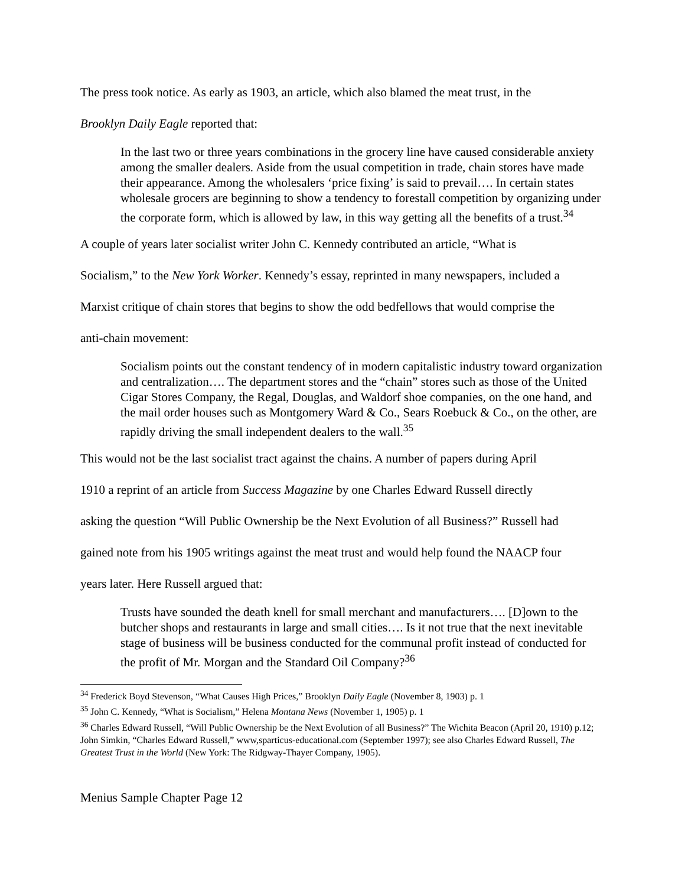The press took notice. As early as 1903, an article, which also blamed the meat trust, in the
Brooklyn Daily Eagle reported that:
In the last two or three years combinations in the grocery line have caused considerable anxiety among the smaller dealers. Aside from the usual competition in trade, chain stores have made their appearance. Among the wholesalers ‘price fixing’ is said to prevail…. In certain states wholesale grocers are beginning to show a tendency to forestall competition by organizing under the corporate form, which is allowed by law, in this way getting all the benefits of a trust.<sup>34</sup>
A couple of years later socialist writer John C. Kennedy contributed an article, “What is
Socialism,” to the New York Worker. Kennedy’s essay, reprinted in many newspapers, included a
Marxist critique of chain stores that begins to show the odd bedfellows that would comprise the
anti-chain movement:
Socialism points out the constant tendency of in modern capitalistic industry toward organization and centralization…. The department stores and the “chain” stores such as those of the United Cigar Stores Company, the Regal, Douglas, and Waldorf shoe companies, on the one hand, and the mail order houses such as Montgomery Ward & Co., Sears Roebuck & Co., on the other, are rapidly driving the small independent dealers to the wall.<sup>35</sup>
This would not be the last socialist tract against the chains. A number of papers during April
1910 a reprint of an article from Success Magazine by one Charles Edward Russell directly
asking the question “Will Public Ownership be the Next Evolution of all Business?” Russell had
gained note from his 1905 writings against the meat trust and would help found the NAACP four
years later. Here Russell argued that:
Trusts have sounded the death knell for small merchant and manufacturers…. [D]own to the butcher shops and restaurants in large and small cities…. Is it not true that the next inevitable stage of business will be business conducted for the communal profit instead of conducted for the profit of Mr. Morgan and the Standard Oil Company?<sup>36</sup>
<sup>34</sup> Frederick Boyd Stevenson, “What Causes High Prices,” Brooklyn Daily Eagle (November 8, 1903) p. 1
<sup>35</sup> John C. Kennedy, “What is Socialism,” Helena Montana News (November 1, 1905) p. 1
<sup>36</sup> Charles Edward Russell, “Will Public Ownership be the Next Evolution of all Business?” The Wichita Beacon (April 20, 1910) p.12; John Simkin, “Charles Edward Russell,” www,sparticus-educational.com (September 1997); see also Charles Edward Russell, The Greatest Trust in the World (New York: The Ridgway-Thayer Company, 1905).
Menius Sample Chapter Page 12